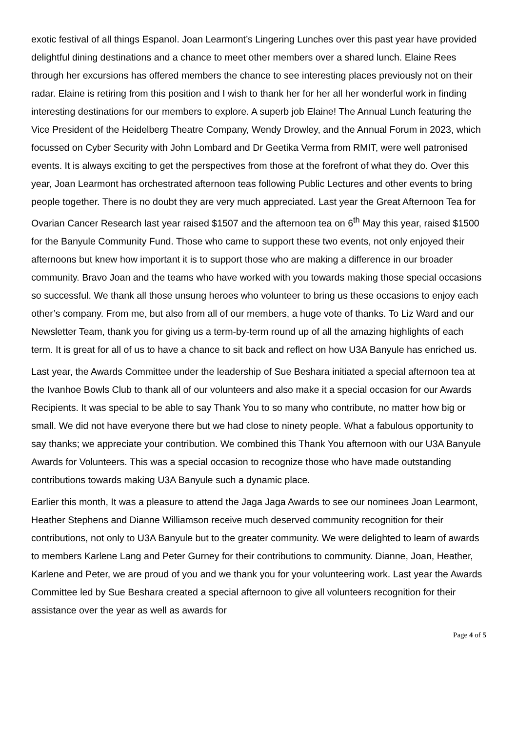exotic festival of all things Espanol. Joan Learmont’s Lingering Lunches over this past year have provided delightful dining destinations and a chance to meet other members over a shared lunch. Elaine Rees through her excursions has offered members the chance to see interesting places previously not on their radar. Elaine is retiring from this position and I wish to thank her for her all her wonderful work in finding interesting destinations for our members to explore. A superb job Elaine! The Annual Lunch featuring the Vice President of the Heidelberg Theatre Company, Wendy Drowley, and the Annual Forum in 2023, which focussed on Cyber Security with John Lombard and Dr Geetika Verma from RMIT, were well patronised events. It is always exciting to get the perspectives from those at the forefront of what they do. Over this year, Joan Learmont has orchestrated afternoon teas following Public Lectures and other events to bring people together. There is no doubt they are very much appreciated. Last year the Great Afternoon Tea for Ovarian Cancer Research last year raised $1507 and the afternoon tea on 6<sup>th</sup> May this year, raised $1500 for the Banyule Community Fund. Those who came to support these two events, not only enjoyed their afternoons but knew how important it is to support those who are making a difference in our broader community. Bravo Joan and the teams who have worked with you towards making those special occasions so successful. We thank all those unsung heroes who volunteer to bring us these occasions to enjoy each other’s company. From me, but also from all of our members, a huge vote of thanks. To Liz Ward and our Newsletter Team, thank you for giving us a term-by-term round up of all the amazing highlights of each term. It is great for all of us to have a chance to sit back and reflect on how U3A Banyule has enriched us.
Last year, the Awards Committee under the leadership of Sue Beshara initiated a special afternoon tea at the Ivanhoe Bowls Club to thank all of our volunteers and also make it a special occasion for our Awards Recipients. It was special to be able to say Thank You to so many who contribute, no matter how big or small. We did not have everyone there but we had close to ninety people. What a fabulous opportunity to say thanks; we appreciate your contribution. We combined this Thank You afternoon with our U3A Banyule Awards for Volunteers. This was a special occasion to recognize those who have made outstanding contributions towards making U3A Banyule such a dynamic place.
Earlier this month, It was a pleasure to attend the Jaga Jaga Awards to see our nominees Joan Learmont, Heather Stephens and Dianne Williamson receive much deserved community recognition for their contributions, not only to U3A Banyule but to the greater community. We were delighted to learn of awards to members Karlene Lang and Peter Gurney for their contributions to community. Dianne, Joan, Heather, Karlene and Peter, we are proud of you and we thank you for your volunteering work. Last year the Awards Committee led by Sue Beshara created a special afternoon to give all volunteers recognition for their assistance over the year as well as awards for
Page 4 of 5